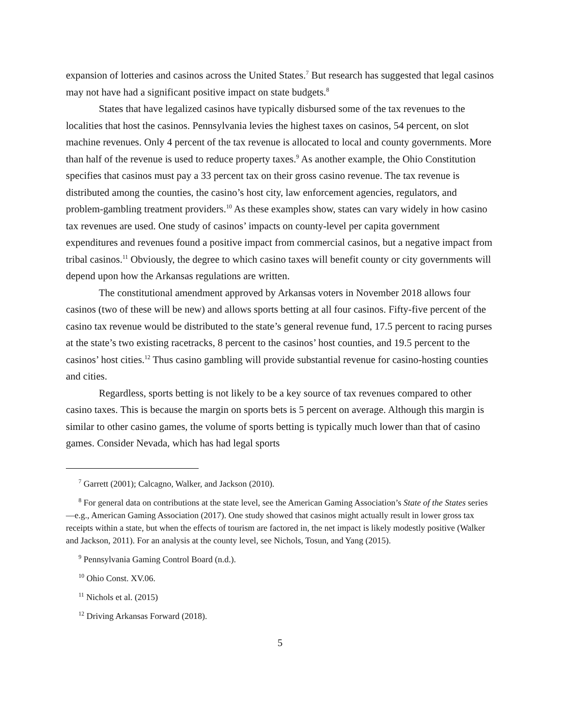expansion of lotteries and casinos across the United States.<sup>7</sup> But research has suggested that legal casinos may not have had a significant positive impact on state budgets.<sup>8</sup>
States that have legalized casinos have typically disbursed some of the tax revenues to the localities that host the casinos. Pennsylvania levies the highest taxes on casinos, 54 percent, on slot machine revenues. Only 4 percent of the tax revenue is allocated to local and county governments. More than half of the revenue is used to reduce property taxes.<sup>9</sup> As another example, the Ohio Constitution specifies that casinos must pay a 33 percent tax on their gross casino revenue. The tax revenue is distributed among the counties, the casino’s host city, law enforcement agencies, regulators, and problem-gambling treatment providers.<sup>10</sup> As these examples show, states can vary widely in how casino tax revenues are used. One study of casinos’ impacts on county-level per capita government expenditures and revenues found a positive impact from commercial casinos, but a negative impact from tribal casinos.<sup>11</sup> Obviously, the degree to which casino taxes will benefit county or city governments will depend upon how the Arkansas regulations are written.
The constitutional amendment approved by Arkansas voters in November 2018 allows four casinos (two of these will be new) and allows sports betting at all four casinos. Fifty-five percent of the casino tax revenue would be distributed to the state’s general revenue fund, 17.5 percent to racing purses at the state’s two existing racetracks, 8 percent to the casinos’ host counties, and 19.5 percent to the casinos’ host cities.<sup>12</sup> Thus casino gambling will provide substantial revenue for casino-hosting counties and cities.
Regardless, sports betting is not likely to be a key source of tax revenues compared to other casino taxes. This is because the margin on sports bets is 5 percent on average. Although this margin is similar to other casino games, the volume of sports betting is typically much lower than that of casino games. Consider Nevada, which has had legal sports
<sup>7</sup> Garrett (2001); Calcagno, Walker, and Jackson (2010).
<sup>8</sup> For general data on contributions at the state level, see the American Gaming Association’s State of the States series—e.g., American Gaming Association (2017). One study showed that casinos might actually result in lower gross tax receipts within a state, but when the effects of tourism are factored in, the net impact is likely modestly positive (Walker and Jackson, 2011). For an analysis at the county level, see Nichols, Tosun, and Yang (2015).
<sup>9</sup> Pennsylvania Gaming Control Board (n.d.).
<sup>10</sup> Ohio Const. XV.06.
<sup>11</sup> Nichols et al. (2015)
<sup>12</sup> Driving Arkansas Forward (2018).
5